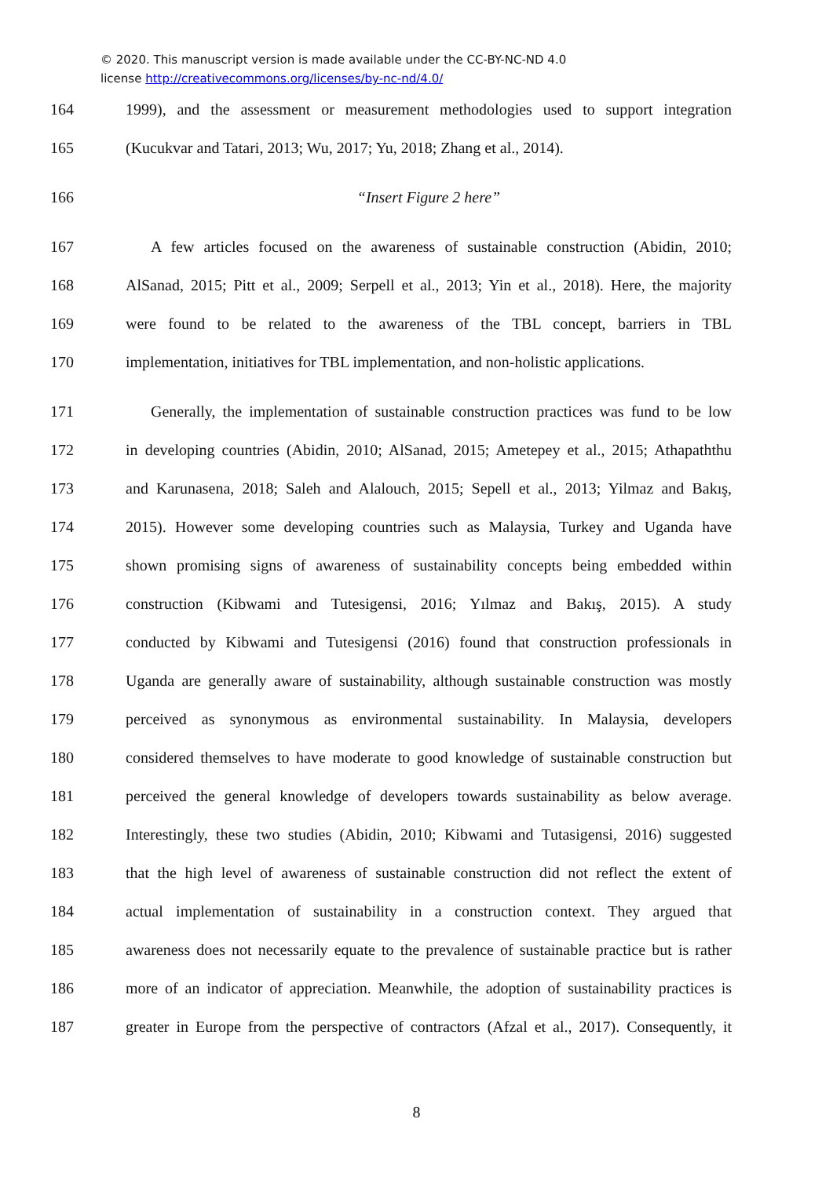© 2020. This manuscript version is made available under the CC-BY-NC-ND 4.0
license http://creativecommons.org/licenses/by-nc-nd/4.0/
164 1999), and the assessment or measurement methodologies used to support integration
165 (Kucukvar and Tatari, 2013; Wu, 2017; Yu, 2018; Zhang et al., 2014).
166 “Insert Figure 2 here”
167 A few articles focused on the awareness of sustainable construction (Abidin, 2010;
168 AlSanad, 2015; Pitt et al., 2009; Serpell et al., 2013; Yin et al., 2018). Here, the majority
169 were found to be related to the awareness of the TBL concept, barriers in TBL
170 implementation, initiatives for TBL implementation, and non-holistic applications.
171 Generally, the implementation of sustainable construction practices was fund to be low
172 in developing countries (Abidin, 2010; AlSanad, 2015; Ametepey et al., 2015; Athapaththu
173 and Karunasena, 2018; Saleh and Alalouch, 2015; Sepell et al., 2013; Yilmaz and Bakış,
174 2015). However some developing countries such as Malaysia, Turkey and Uganda have
175 shown promising signs of awareness of sustainability concepts being embedded within
176 construction (Kibwami and Tutesigensi, 2016; Yılmaz and Bakış, 2015). A study
177 conducted by Kibwami and Tutesigensi (2016) found that construction professionals in
178 Uganda are generally aware of sustainability, although sustainable construction was mostly
179 perceived as synonymous as environmental sustainability. In Malaysia, developers
180 considered themselves to have moderate to good knowledge of sustainable construction but
181 perceived the general knowledge of developers towards sustainability as below average.
182 Interestingly, these two studies (Abidin, 2010; Kibwami and Tutasigensi, 2016) suggested
183 that the high level of awareness of sustainable construction did not reflect the extent of
184 actual implementation of sustainability in a construction context. They argued that
185 awareness does not necessarily equate to the prevalence of sustainable practice but is rather
186 more of an indicator of appreciation. Meanwhile, the adoption of sustainability practices is
187 greater in Europe from the perspective of contractors (Afzal et al., 2017). Consequently, it
8